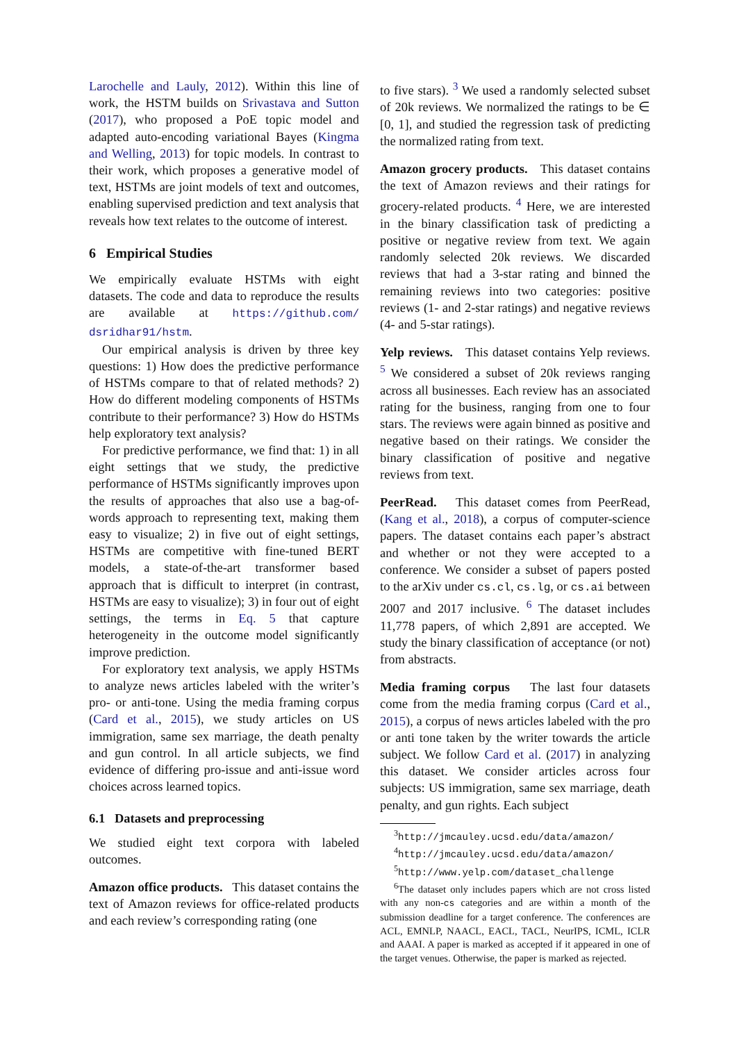Larochelle and Lauly, 2012). Within this line of work, the HSTM builds on Srivastava and Sutton (2017), who proposed a PoE topic model and adapted auto-encoding variational Bayes (Kingma and Welling, 2013) for topic models. In contrast to their work, which proposes a generative model of text, HSTMs are joint models of text and outcomes, enabling supervised prediction and text analysis that reveals how text relates to the outcome of interest.
6 Empirical Studies
We empirically evaluate HSTMs with eight datasets. The code and data to reproduce the results are available at https://github.com/ dsridhar91/hstm.
Our empirical analysis is driven by three key questions: 1) How does the predictive performance of HSTMs compare to that of related methods? 2) How do different modeling components of HSTMs contribute to their performance? 3) How do HSTMs help exploratory text analysis?
For predictive performance, we find that: 1) in all eight settings that we study, the predictive performance of HSTMs significantly improves upon the results of approaches that also use a bag-of-words approach to representing text, making them easy to visualize; 2) in five out of eight settings, HSTMs are competitive with fine-tuned BERT models, a state-of-the-art transformer based approach that is difficult to interpret (in contrast, HSTMs are easy to visualize); 3) in four out of eight settings, the terms in Eq. 5 that capture heterogeneity in the outcome model significantly improve prediction.
For exploratory text analysis, we apply HSTMs to analyze news articles labeled with the writer’s pro- or anti-tone. Using the media framing corpus (Card et al., 2015), we study articles on US immigration, same sex marriage, the death penalty and gun control. In all article subjects, we find evidence of differing pro-issue and anti-issue word choices across learned topics.
6.1 Datasets and preprocessing
We studied eight text corpora with labeled outcomes.
Amazon office products. This dataset contains the text of Amazon reviews for office-related products and each review’s corresponding rating (one
to five stars). <sup>3</sup> We used a randomly selected subset of 20k reviews. We normalized the ratings to be ∈ [0, 1], and studied the regression task of predicting the normalized rating from text.
Amazon grocery products. This dataset contains the text of Amazon reviews and their ratings for grocery-related products. <sup>4</sup> Here, we are interested in the binary classification task of predicting a positive or negative review from text. We again randomly selected 20k reviews. We discarded reviews that had a 3-star rating and binned the remaining reviews into two categories: positive reviews (1- and 2-star ratings) and negative reviews (4- and 5-star ratings).
Yelp reviews. This dataset contains Yelp reviews. <sup>5</sup> We considered a subset of 20k reviews ranging across all businesses. Each review has an associated rating for the business, ranging from one to four stars. The reviews were again binned as positive and negative based on their ratings. We consider the binary classification of positive and negative reviews from text.
PeerRead. This dataset comes from PeerRead, (Kang et al., 2018), a corpus of computer-science papers. The dataset contains each paper’s abstract and whether or not they were accepted to a conference. We consider a subset of papers posted to the arXiv under cs.cl, cs.lg, or cs.ai between 2007 and 2017 inclusive. <sup>6</sup> The dataset includes 11,778 papers, of which 2,891 are accepted. We study the binary classification of acceptance (or not) from abstracts.
Media framing corpus The last four datasets come from the media framing corpus (Card et al., 2015), a corpus of news articles labeled with the pro or anti tone taken by the writer towards the article subject. We follow Card et al. (2017) in analyzing this dataset. We consider articles across four subjects: US immigration, same sex marriage, death penalty, and gun rights. Each subject
<sup>3</sup> http://jmcauley.ucsd.edu/data/amazon/
<sup>4</sup> http://jmcauley.ucsd.edu/data/amazon/
<sup>5</sup> http://www.yelp.com/dataset_challenge
<sup>6</sup> The dataset only includes papers which are not cross listed with any non-cs categories and are within a month of the submission deadline for a target conference. The conferences are ACL, EMNLP, NAACL, EACL, TACL, NeurIPS, ICML, ICLR and AAAI. A paper is marked as accepted if it appeared in one of the target venues. Otherwise, the paper is marked as rejected.